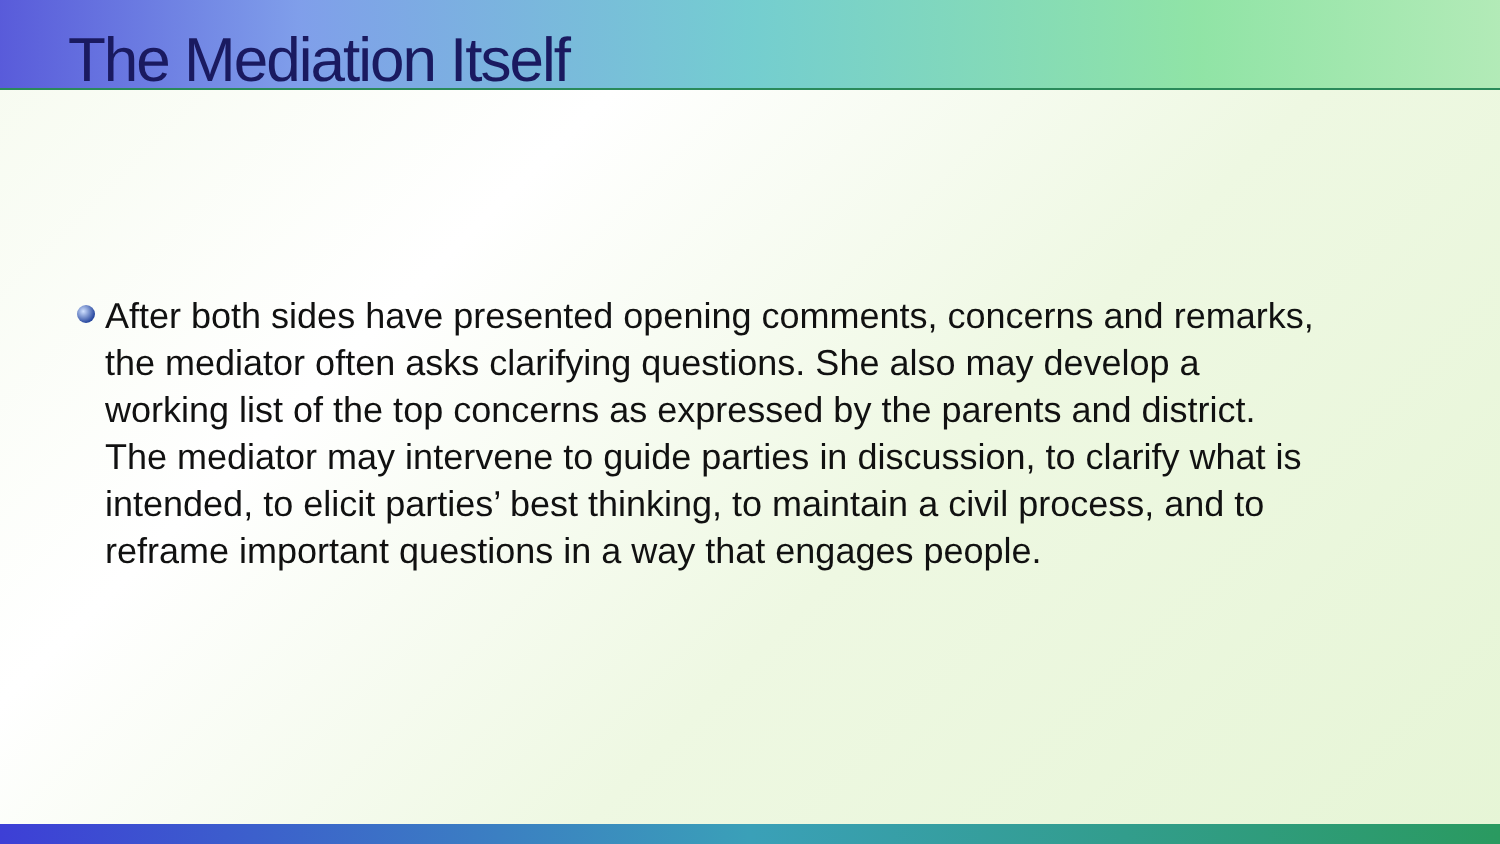The Mediation Itself
After both sides have presented opening comments, concerns and remarks, the mediator often asks clarifying questions. She also may develop a working list of the top concerns as expressed by the parents and district. The mediator may intervene to guide parties in discussion, to clarify what is intended, to elicit parties’ best thinking, to maintain a civil process, and to reframe important questions in a way that engages people.